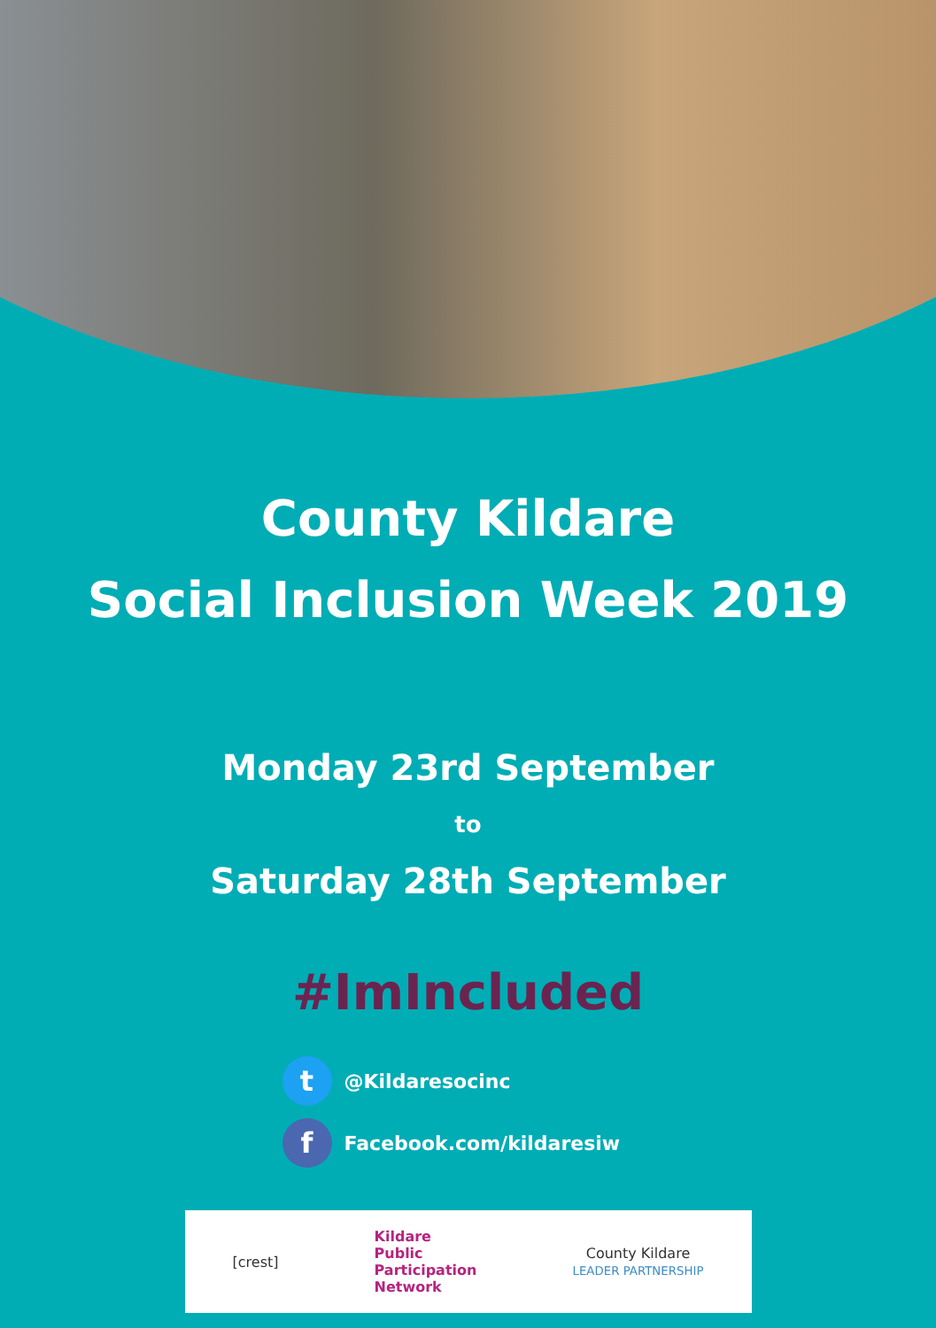County Kildare
Social Inclusion Week 2019
Monday 23rd September
to
Saturday 28th September
#ImIncluded
t @Kildaresocinc
f Facebook.com/kildaresiw
[crest] Kildare
Public
Participation
Network County Kildare
LEADER PARTNERSHIP